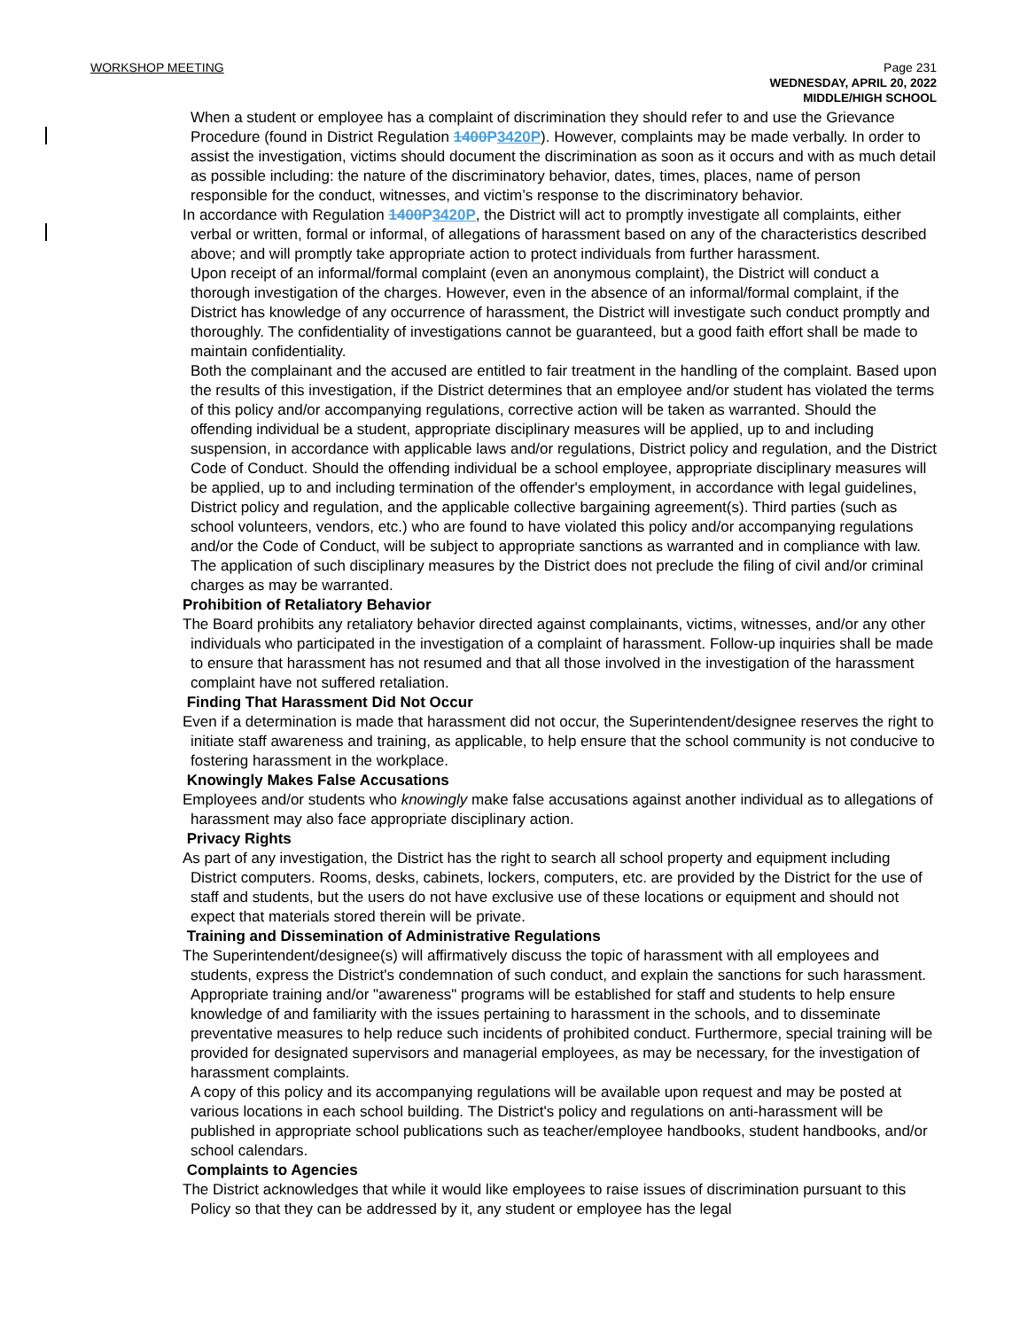WORKSHOP MEETING
Page 231
WEDNESDAY, APRIL 20, 2022
MIDDLE/HIGH SCHOOL
When a student or employee has a complaint of discrimination they should refer to and use the Grievance Procedure (found in District Regulation 1400P 3420P). However, complaints may be made verbally. In order to assist the investigation, victims should document the discrimination as soon as it occurs and with as much detail as possible including: the nature of the discriminatory behavior, dates, times, places, name of person responsible for the conduct, witnesses, and victim’s response to the discriminatory behavior.
In accordance with Regulation 1400P 3420P, the District will act to promptly investigate all complaints, either verbal or written, formal or informal, of allegations of harassment based on any of the characteristics described above; and will promptly take appropriate action to protect individuals from further harassment.
Upon receipt of an informal/formal complaint (even an anonymous complaint), the District will conduct a thorough investigation of the charges. However, even in the absence of an informal/formal complaint, if the District has knowledge of any occurrence of harassment, the District will investigate such conduct promptly and thoroughly. The confidentiality of investigations cannot be guaranteed, but a good faith effort shall be made to maintain confidentiality.
Both the complainant and the accused are entitled to fair treatment in the handling of the complaint. Based upon the results of this investigation, if the District determines that an employee and/or student has violated the terms of this policy and/or accompanying regulations, corrective action will be taken as warranted. Should the offending individual be a student, appropriate disciplinary measures will be applied, up to and including suspension, in accordance with applicable laws and/or regulations, District policy and regulation, and the District Code of Conduct. Should the offending individual be a school employee, appropriate disciplinary measures will be applied, up to and including termination of the offender's employment, in accordance with legal guidelines, District policy and regulation, and the applicable collective bargaining agreement(s). Third parties (such as school volunteers, vendors, etc.) who are found to have violated this policy and/or accompanying regulations and/or the Code of Conduct, will be subject to appropriate sanctions as warranted and in compliance with law. The application of such disciplinary measures by the District does not preclude the filing of civil and/or criminal charges as may be warranted.
Prohibition of Retaliatory Behavior
The Board prohibits any retaliatory behavior directed against complainants, victims, witnesses, and/or any other individuals who participated in the investigation of a complaint of harassment. Follow-up inquiries shall be made to ensure that harassment has not resumed and that all those involved in the investigation of the harassment complaint have not suffered retaliation.
Finding That Harassment Did Not Occur
Even if a determination is made that harassment did not occur, the Superintendent/designee reserves the right to initiate staff awareness and training, as applicable, to help ensure that the school community is not conducive to fostering harassment in the workplace.
Knowingly Makes False Accusations
Employees and/or students who knowingly make false accusations against another individual as to allegations of harassment may also face appropriate disciplinary action.
Privacy Rights
As part of any investigation, the District has the right to search all school property and equipment including District computers. Rooms, desks, cabinets, lockers, computers, etc. are provided by the District for the use of staff and students, but the users do not have exclusive use of these locations or equipment and should not expect that materials stored therein will be private.
Training and Dissemination of Administrative Regulations
The Superintendent/designee(s) will affirmatively discuss the topic of harassment with all employees and students, express the District's condemnation of such conduct, and explain the sanctions for such harassment. Appropriate training and/or "awareness" programs will be established for staff and students to help ensure knowledge of and familiarity with the issues pertaining to harassment in the schools, and to disseminate preventative measures to help reduce such incidents of prohibited conduct. Furthermore, special training will be provided for designated supervisors and managerial employees, as may be necessary, for the investigation of harassment complaints.
A copy of this policy and its accompanying regulations will be available upon request and may be posted at various locations in each school building. The District's policy and regulations on anti-harassment will be published in appropriate school publications such as teacher/employee handbooks, student handbooks, and/or school calendars.
Complaints to Agencies
The District acknowledges that while it would like employees to raise issues of discrimination pursuant to this Policy so that they can be addressed by it, any student or employee has the legal